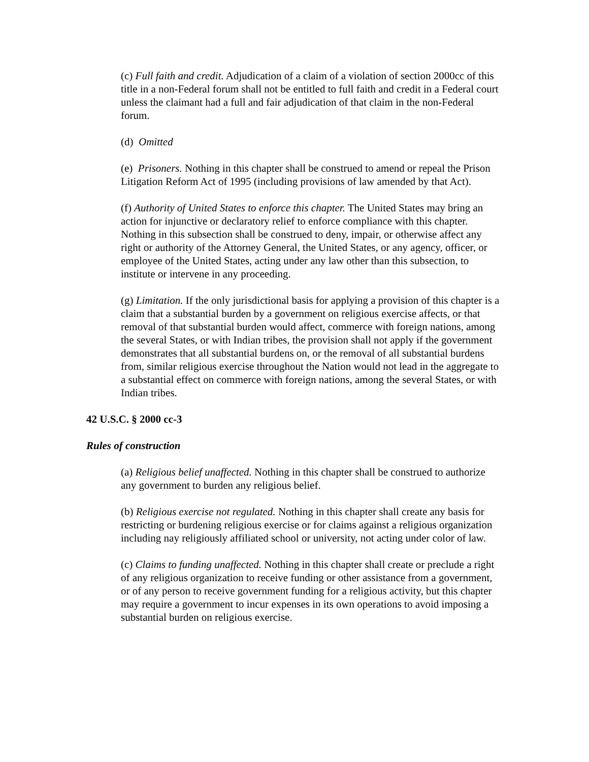(c) Full faith and credit. Adjudication of a claim of a violation of section 2000cc of this title in a non-Federal forum shall not be entitled to full faith and credit in a Federal court unless the claimant had a full and fair adjudication of that claim in the non-Federal forum.
(d) Omitted
(e) Prisoners. Nothing in this chapter shall be construed to amend or repeal the Prison Litigation Reform Act of 1995 (including provisions of law amended by that Act).
(f) Authority of United States to enforce this chapter. The United States may bring an action for injunctive or declaratory relief to enforce compliance with this chapter. Nothing in this subsection shall be construed to deny, impair, or otherwise affect any right or authority of the Attorney General, the United States, or any agency, officer, or employee of the United States, acting under any law other than this subsection, to institute or intervene in any proceeding.
(g) Limitation. If the only jurisdictional basis for applying a provision of this chapter is a claim that a substantial burden by a government on religious exercise affects, or that removal of that substantial burden would affect, commerce with foreign nations, among the several States, or with Indian tribes, the provision shall not apply if the government demonstrates that all substantial burdens on, or the removal of all substantial burdens from, similar religious exercise throughout the Nation would not lead in the aggregate to a substantial effect on commerce with foreign nations, among the several States, or with Indian tribes.
42 U.S.C. § 2000 cc-3
Rules of construction
(a) Religious belief unaffected. Nothing in this chapter shall be construed to authorize any government to burden any religious belief.
(b) Religious exercise not regulated. Nothing in this chapter shall create any basis for restricting or burdening religious exercise or for claims against a religious organization including nay religiously affiliated school or university, not acting under color of law.
(c) Claims to funding unaffected. Nothing in this chapter shall create or preclude a right of any religious organization to receive funding or other assistance from a government, or of any person to receive government funding for a religious activity, but this chapter may require a government to incur expenses in its own operations to avoid imposing a substantial burden on religious exercise.